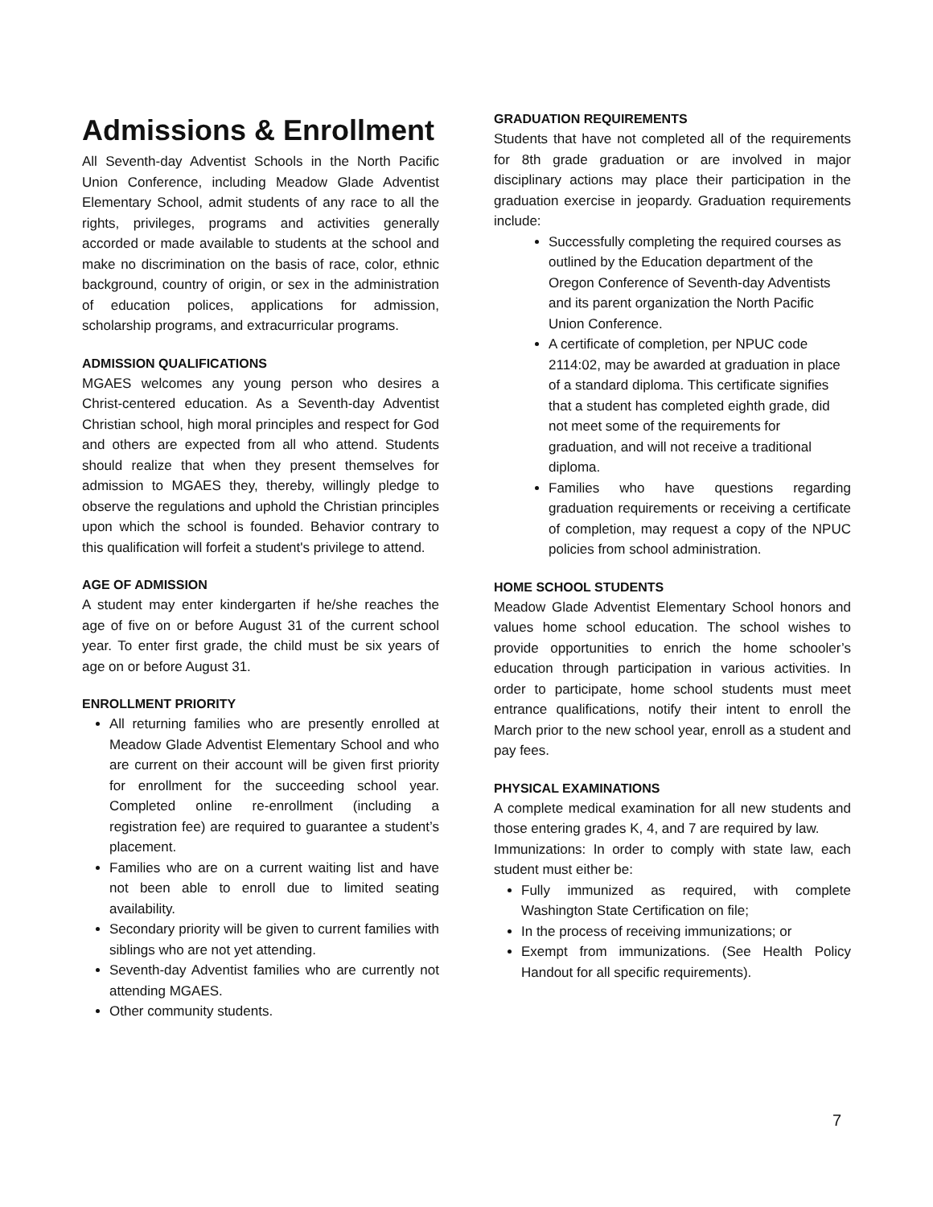Admissions & Enrollment
All Seventh-day Adventist Schools in the North Pacific Union Conference, including Meadow Glade Adventist Elementary School, admit students of any race to all the rights, privileges, programs and activities generally accorded or made available to students at the school and make no discrimination on the basis of race, color, ethnic background, country of origin, or sex in the administration of education polices, applications for admission, scholarship programs, and extracurricular programs.
ADMISSION QUALIFICATIONS
MGAES welcomes any young person who desires a Christ-centered education. As a Seventh-day Adventist Christian school, high moral principles and respect for God and others are expected from all who attend. Students should realize that when they present themselves for admission to MGAES they, thereby, willingly pledge to observe the regulations and uphold the Christian principles upon which the school is founded. Behavior contrary to this qualification will forfeit a student's privilege to attend.
AGE OF ADMISSION
A student may enter kindergarten if he/she reaches the age of five on or before August 31 of the current school year. To enter first grade, the child must be six years of age on or before August 31.
ENROLLMENT PRIORITY
All returning families who are presently enrolled at Meadow Glade Adventist Elementary School and who are current on their account will be given first priority for enrollment for the succeeding school year. Completed online re-enrollment (including a registration fee) are required to guarantee a student’s placement.
Families who are on a current waiting list and have not been able to enroll due to limited seating availability.
Secondary priority will be given to current families with siblings who are not yet attending.
Seventh-day Adventist families who are currently not attending MGAES.
Other community students.
GRADUATION REQUIREMENTS
Students that have not completed all of the requirements for 8th grade graduation or are involved in major disciplinary actions may place their participation in the graduation exercise in jeopardy. Graduation requirements include:
Successfully completing the required courses as outlined by the Education department of the Oregon Conference of Seventh-day Adventists and its parent organization the North Pacific Union Conference.
A certificate of completion, per NPUC code 2114:02, may be awarded at graduation in place of a standard diploma. This certificate signifies that a student has completed eighth grade, did not meet some of the requirements for graduation, and will not receive a traditional diploma.
Families who have questions regarding graduation requirements or receiving a certificate of completion, may request a copy of the NPUC policies from school administration.
HOME SCHOOL STUDENTS
Meadow Glade Adventist Elementary School honors and values home school education. The school wishes to provide opportunities to enrich the home schooler’s education through participation in various activities. In order to participate, home school students must meet entrance qualifications, notify their intent to enroll the March prior to the new school year, enroll as a student and pay fees.
PHYSICAL EXAMINATIONS
A complete medical examination for all new students and those entering grades K, 4, and 7 are required by law.
Immunizations: In order to comply with state law, each student must either be:
Fully immunized as required, with complete Washington State Certification on file;
In the process of receiving immunizations; or
Exempt from immunizations. (See Health Policy Handout for all specific requirements).
7